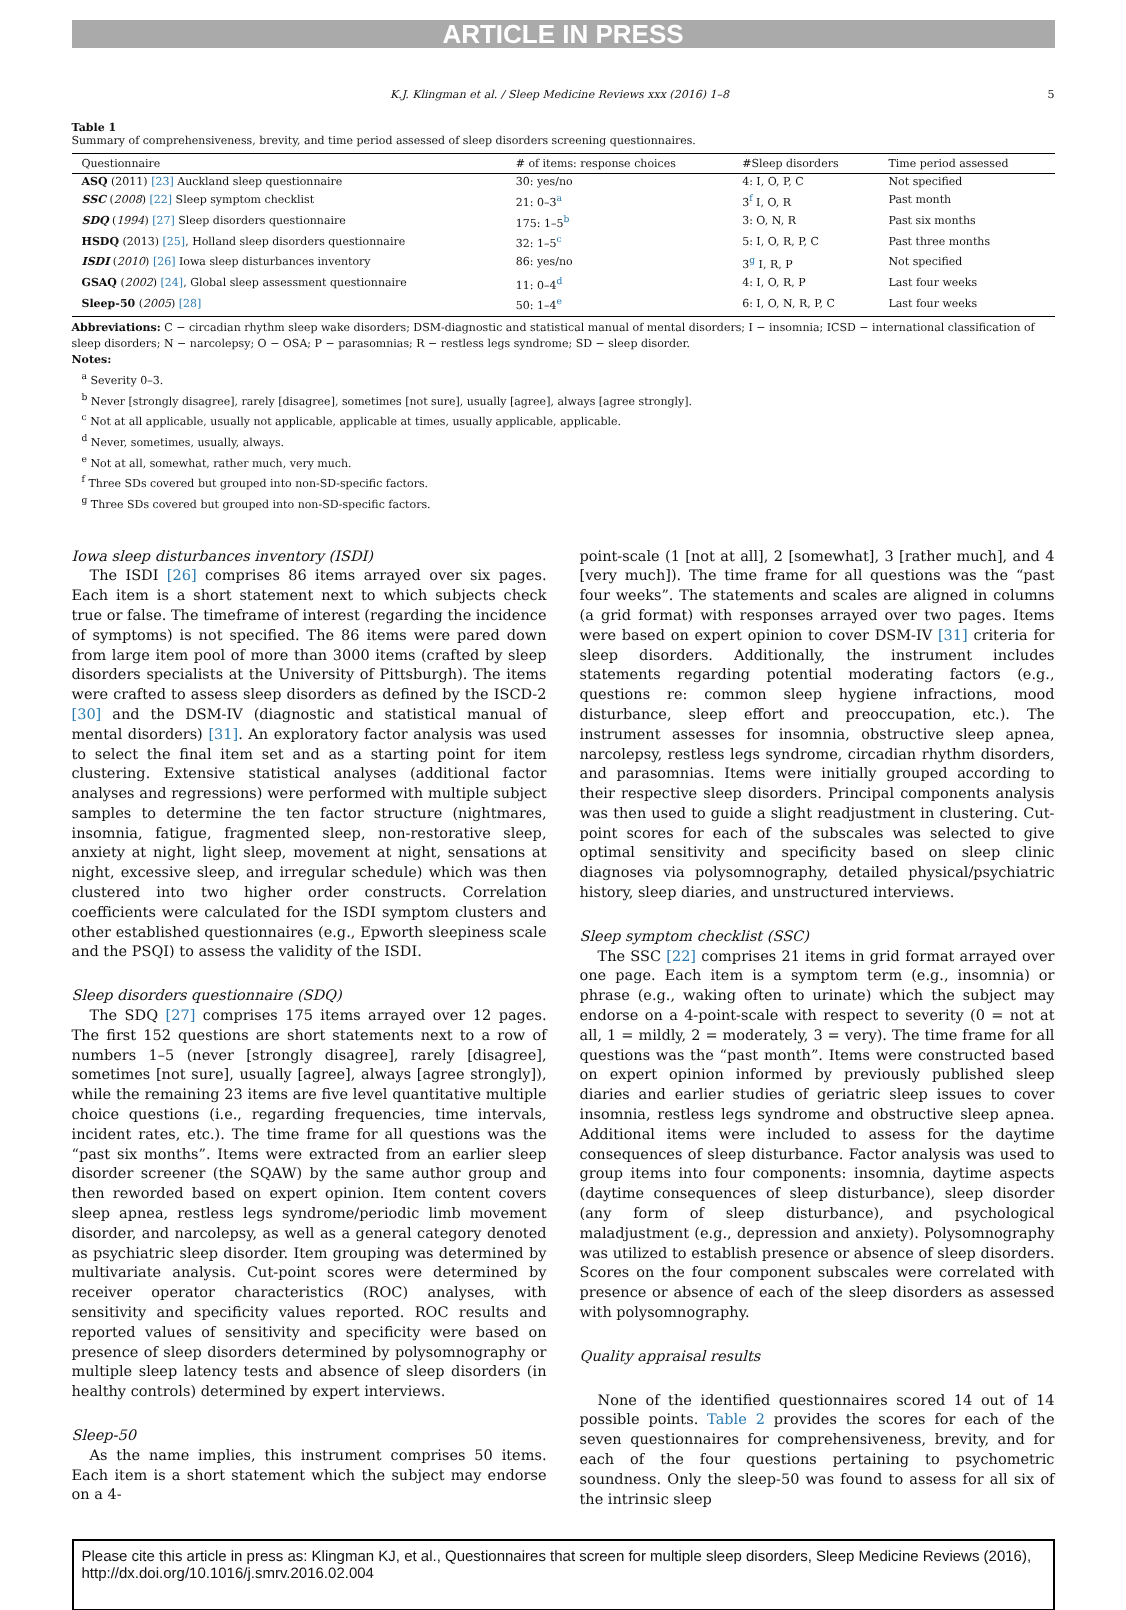ARTICLE IN PRESS
K.J. Klingman et al. / Sleep Medicine Reviews xxx (2016) 1–8 5
Table 1
Summary of comprehensiveness, brevity, and time period assessed of sleep disorders screening questionnaires.
| Questionnaire | # of items: response choices | #Sleep disorders | Time period assessed |
| --- | --- | --- | --- |
| ASQ (2011) [23] Auckland sleep questionnaire | 30: yes/no | 4: I, O, P, C | Not specified |
| SSC ( 2008 ) [22] Sleep symptom checklist | 21: 0–3<sup>a</sup> | 3<sup>f</sup> I, O, R | Past month |
| SDQ ( 1994 ) [27] Sleep disorders questionnaire | 175: 1–5<sup>b</sup> | 3: O, N, R | Past six months |
| HSDQ (2013) [25] , Holland sleep disorders questionnaire | 32: 1–5<sup>c</sup> | 5: I, O, R, P, C | Past three months |
| ISDI ( 2010 ) [26] Iowa sleep disturbances inventory | 86: yes/no | 3<sup>g</sup> I, R, P | Not specified |
| GSAQ ( 2002 ) [24] , Global sleep assessment questionnaire | 11: 0–4<sup>d</sup> | 4: I, O, R, P | Last four weeks |
| Sleep-50 ( 2005 ) [28] | 50: 1–4<sup>e</sup> | 6: I, O, N, R, P, C | Last four weeks |
Abbreviations: C − circadian rhythm sleep wake disorders; DSM-diagnostic and statistical manual of mental disorders; I − insomnia; ICSD − international classification of sleep disorders; N − narcolepsy; O − OSA; P − parasomnias; R − restless legs syndrome; SD − sleep disorder.
Notes:
<sup>a</sup> Severity 0–3.
<sup>b</sup> Never [strongly disagree], rarely [disagree], sometimes [not sure], usually [agree], always [agree strongly].
<sup>c</sup> Not at all applicable, usually not applicable, applicable at times, usually applicable, applicable.
<sup>d</sup> Never, sometimes, usually, always.
<sup>e</sup> Not at all, somewhat, rather much, very much.
<sup>f</sup> Three SDs covered but grouped into non-SD-specific factors.
<sup>g</sup> Three SDs covered but grouped into non-SD-specific factors.
Iowa sleep disturbances inventory (ISDI)
The ISDI [26] comprises 86 items arrayed over six pages. Each item is a short statement next to which subjects check true or false. The timeframe of interest (regarding the incidence of symptoms) is not specified. The 86 items were pared down from large item pool of more than 3000 items (crafted by sleep disorders specialists at the University of Pittsburgh). The items were crafted to assess sleep disorders as defined by the ISCD-2 [30] and the DSM-IV (diagnostic and statistical manual of mental disorders) [31]. An exploratory factor analysis was used to select the final item set and as a starting point for item clustering. Extensive statistical analyses (additional factor analyses and regressions) were performed with multiple subject samples to determine the ten factor structure (nightmares, insomnia, fatigue, fragmented sleep, non-restorative sleep, anxiety at night, light sleep, movement at night, sensations at night, excessive sleep, and irregular schedule) which was then clustered into two higher order constructs. Correlation coefficients were calculated for the ISDI symptom clusters and other established questionnaires (e.g., Epworth sleepiness scale and the PSQI) to assess the validity of the ISDI.
Sleep disorders questionnaire (SDQ)
The SDQ [27] comprises 175 items arrayed over 12 pages. The first 152 questions are short statements next to a row of numbers 1–5 (never [strongly disagree], rarely [disagree], sometimes [not sure], usually [agree], always [agree strongly]), while the remaining 23 items are five level quantitative multiple choice questions (i.e., regarding frequencies, time intervals, incident rates, etc.). The time frame for all questions was the “past six months”. Items were extracted from an earlier sleep disorder screener (the SQAW) by the same author group and then reworded based on expert opinion. Item content covers sleep apnea, restless legs syndrome/periodic limb movement disorder, and narcolepsy, as well as a general category denoted as psychiatric sleep disorder. Item grouping was determined by multivariate analysis. Cut-point scores were determined by receiver operator characteristics (ROC) analyses, with sensitivity and specificity values reported. ROC results and reported values of sensitivity and specificity were based on presence of sleep disorders determined by polysomnography or multiple sleep latency tests and absence of sleep disorders (in healthy controls) determined by expert interviews.
Sleep-50
As the name implies, this instrument comprises 50 items. Each item is a short statement which the subject may endorse on a 4-
point-scale (1 [not at all], 2 [somewhat], 3 [rather much], and 4 [very much]). The time frame for all questions was the “past four weeks”. The statements and scales are aligned in columns (a grid format) with responses arrayed over two pages. Items were based on expert opinion to cover DSM-IV [31] criteria for sleep disorders. Additionally, the instrument includes statements regarding potential moderating factors (e.g., questions re: common sleep hygiene infractions, mood disturbance, sleep effort and preoccupation, etc.). The instrument assesses for insomnia, obstructive sleep apnea, narcolepsy, restless legs syndrome, circadian rhythm disorders, and parasomnias. Items were initially grouped according to their respective sleep disorders. Principal components analysis was then used to guide a slight readjustment in clustering. Cut-point scores for each of the subscales was selected to give optimal sensitivity and specificity based on sleep clinic diagnoses via polysomnography, detailed physical/psychiatric history, sleep diaries, and unstructured interviews.
Sleep symptom checklist (SSC)
The SSC [22] comprises 21 items in grid format arrayed over one page. Each item is a symptom term (e.g., insomnia) or phrase (e.g., waking often to urinate) which the subject may endorse on a 4-point-scale with respect to severity (0 = not at all, 1 = mildly, 2 = moderately, 3 = very). The time frame for all questions was the “past month”. Items were constructed based on expert opinion informed by previously published sleep diaries and earlier studies of geriatric sleep issues to cover insomnia, restless legs syndrome and obstructive sleep apnea. Additional items were included to assess for the daytime consequences of sleep disturbance. Factor analysis was used to group items into four components: insomnia, daytime aspects (daytime consequences of sleep disturbance), sleep disorder (any form of sleep disturbance), and psychological maladjustment (e.g., depression and anxiety). Polysomnography was utilized to establish presence or absence of sleep disorders. Scores on the four component subscales were correlated with presence or absence of each of the sleep disorders as assessed with polysomnography.
Quality appraisal results
None of the identified questionnaires scored 14 out of 14 possible points. Table 2 provides the scores for each of the seven questionnaires for comprehensiveness, brevity, and for each of the four questions pertaining to psychometric soundness. Only the sleep-50 was found to assess for all six of the intrinsic sleep
Please cite this article in press as: Klingman KJ, et al., Questionnaires that screen for multiple sleep disorders, Sleep Medicine Reviews (2016), http://dx.doi.org/10.1016/j.smrv.2016.02.004